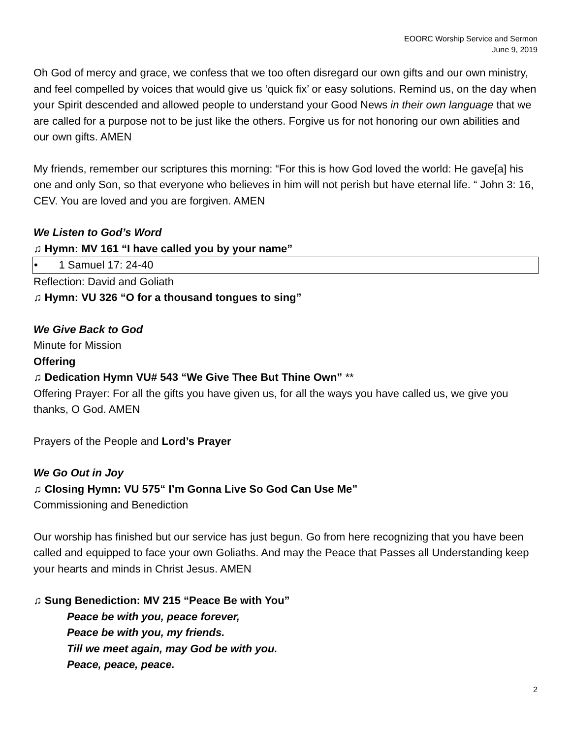EOORC Worship Service and Sermon
June 9, 2019
Oh God of mercy and grace, we confess that we too often disregard our own gifts and our own ministry, and feel compelled by voices that would give us ‘quick fix’ or easy solutions. Remind us, on the day when your Spirit descended and allowed people to understand your Good News in their own language that we are called for a purpose not to be just like the others. Forgive us for not honoring our own abilities and our own gifts. AMEN
My friends, remember our scriptures this morning: “For this is how God loved the world: He gave[a] his one and only Son, so that everyone who believes in him will not perish but have eternal life. “ John 3: 16, CEV. You are loved and you are forgiven. AMEN
We Listen to God’s Word
♫ Hymn: MV 161 “I have called you by your name”
• 1 Samuel 17: 24-40
Reflection: David and Goliath
♫ Hymn: VU 326 “O for a thousand tongues to sing”
We Give Back to God
Minute for Mission
Offering
♫ Dedication Hymn VU# 543 “We Give Thee But Thine Own” **
Offering Prayer: For all the gifts you have given us, for all the ways you have called us, we give you thanks, O God. AMEN
Prayers of the People and Lord’s Prayer
We Go Out in Joy
♫ Closing Hymn: VU 575“ I’m Gonna Live So God Can Use Me”
Commissioning and Benediction
Our worship has finished but our service has just begun. Go from here recognizing that you have been called and equipped to face your own Goliaths. And may the Peace that Passes all Understanding keep your hearts and minds in Christ Jesus. AMEN
♫ Sung Benediction: MV 215 “Peace Be with You”
Peace be with you, peace forever,
Peace be with you, my friends.
Till we meet again, may God be with you.
Peace, peace, peace.
2